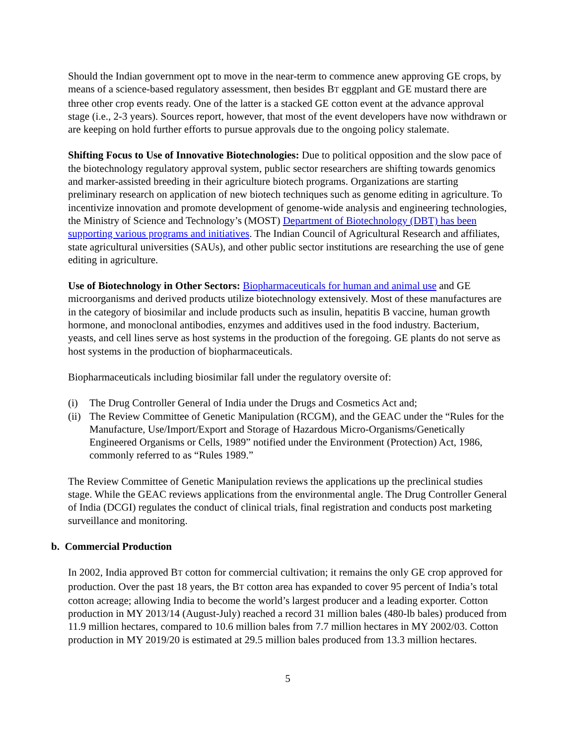Should the Indian government opt to move in the near-term to commence anew approving GE crops, by means of a science-based regulatory assessment, then besides BT eggplant and GE mustard there are three other crop events ready. One of the latter is a stacked GE cotton event at the advance approval stage (i.e., 2-3 years). Sources report, however, that most of the event developers have now withdrawn or are keeping on hold further efforts to pursue approvals due to the ongoing policy stalemate.
Shifting Focus to Use of Innovative Biotechnologies: Due to political opposition and the slow pace of the biotechnology regulatory approval system, public sector researchers are shifting towards genomics and marker-assisted breeding in their agriculture biotech programs. Organizations are starting preliminary research on application of new biotech techniques such as genome editing in agriculture. To incentivize innovation and promote development of genome-wide analysis and engineering technologies, the Ministry of Science and Technology’s (MOST) Department of Biotechnology (DBT) has been supporting various programs and initiatives. The Indian Council of Agricultural Research and affiliates, state agricultural universities (SAUs), and other public sector institutions are researching the use of gene editing in agriculture.
Use of Biotechnology in Other Sectors: Biopharmaceuticals for human and animal use and GE microorganisms and derived products utilize biotechnology extensively. Most of these manufactures are in the category of biosimilar and include products such as insulin, hepatitis B vaccine, human growth hormone, and monoclonal antibodies, enzymes and additives used in the food industry. Bacterium, yeasts, and cell lines serve as host systems in the production of the foregoing. GE plants do not serve as host systems in the production of biopharmaceuticals.
Biopharmaceuticals including biosimilar fall under the regulatory oversite of:
(i) The Drug Controller General of India under the Drugs and Cosmetics Act and;
(ii) The Review Committee of Genetic Manipulation (RCGM), and the GEAC under the “Rules for the Manufacture, Use/Import/Export and Storage of Hazardous Micro-Organisms/Genetically Engineered Organisms or Cells, 1989” notified under the Environment (Protection) Act, 1986, commonly referred to as “Rules 1989.”
The Review Committee of Genetic Manipulation reviews the applications up the preclinical studies stage. While the GEAC reviews applications from the environmental angle. The Drug Controller General of India (DCGI) regulates the conduct of clinical trials, final registration and conducts post marketing surveillance and monitoring.
b. Commercial Production
In 2002, India approved BT cotton for commercial cultivation; it remains the only GE crop approved for production. Over the past 18 years, the BT cotton area has expanded to cover 95 percent of India’s total cotton acreage; allowing India to become the world’s largest producer and a leading exporter. Cotton production in MY 2013/14 (August-July) reached a record 31 million bales (480-lb bales) produced from 11.9 million hectares, compared to 10.6 million bales from 7.7 million hectares in MY 2002/03. Cotton production in MY 2019/20 is estimated at 29.5 million bales produced from 13.3 million hectares.
5